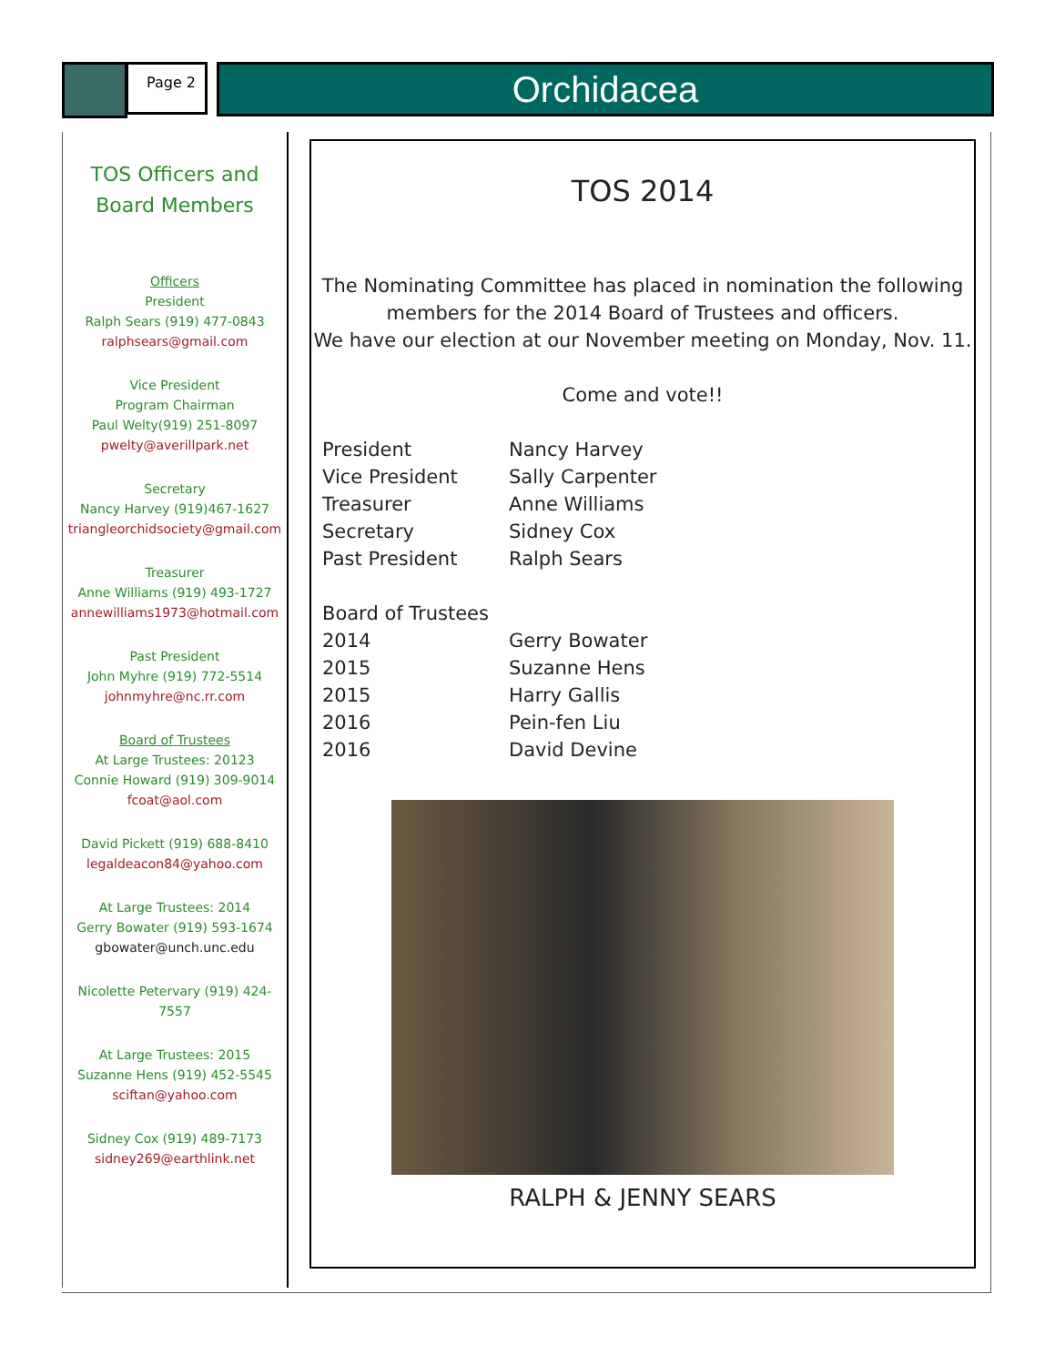Page 2 Orchidacea
TOS Officers and
Board Members
Officers
President
Ralph Sears (919) 477-0843
ralphsears@gmail.com
Vice President
Program Chairman
Paul Welty(919) 251-8097
pwelty@averillpark.net
Secretary
Nancy Harvey (919)467-1627
triangleorchidsociety@gmail.com
Treasurer
Anne Williams (919) 493-1727
annewilliams1973@hotmail.com
Past President
John Myhre (919) 772-5514
johnmyhre@nc.rr.com
Board of Trustees
At Large Trustees: 20123
Connie Howard (919) 309-9014
fcoat@aol.com
David Pickett (919) 688-8410
legaldeacon84@yahoo.com
At Large Trustees: 2014
Gerry Bowater (919) 593-1674
gbowater@unch.unc.edu
Nicolette Petervary (919) 424-7557
At Large Trustees: 2015
Suzanne Hens (919) 452-5545
sciftan@yahoo.com
Sidney Cox (919) 489-7173
sidney269@earthlink.net
TOS 2014
The Nominating Committee has placed in nomination the following members for the 2014 Board of Trustees and officers.
We have our election at our November meeting on Monday, Nov. 11.
Come and vote!!
| President | Nancy Harvey |
| Vice President | Sally Carpenter |
| Treasurer | Anne Williams |
| Secretary | Sidney Cox |
| Past President | Ralph Sears |
| Board of Trustees | |
| 2014 | Gerry Bowater |
| 2015 | Suzanne Hens |
| 2015 | Harry Gallis |
| 2016 | Pein-fen Liu |
| 2016 | David Devine |
RALPH & JENNY SEARS